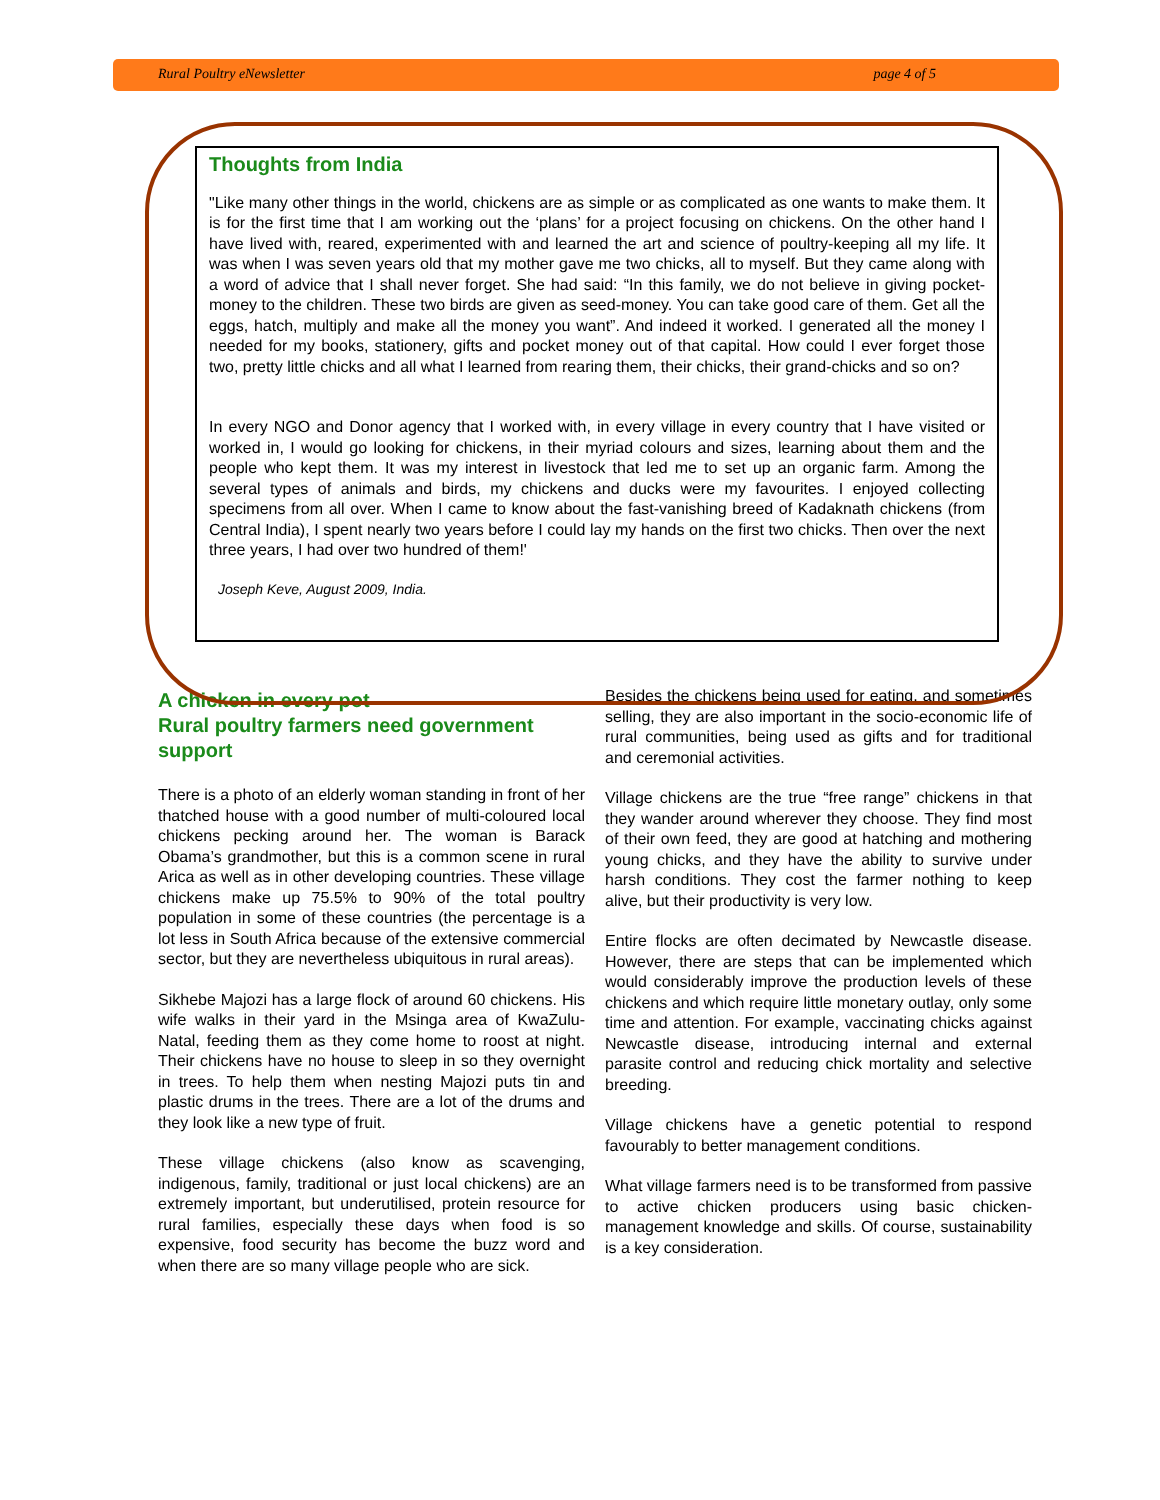Rural Poultry eNewsletter page 4 of 5
Thoughts from India
"Like many other things in the world, chickens are as simple or as complicated as one wants to make them. It is for the first time that I am working out the ‘plans’ for a project focusing on chickens. On the other hand I have lived with, reared, experimented with and learned the art and science of poultry-keeping all my life. It was when I was seven years old that my mother gave me two chicks, all to myself. But they came along with a word of advice that I shall never forget. She had said: “In this family, we do not believe in giving pocket-money to the children. These two birds are given as seed-money. You can take good care of them. Get all the eggs, hatch, multiply and make all the money you want”. And indeed it worked. I generated all the money I needed for my books, stationery, gifts and pocket money out of that capital. How could I ever forget those two, pretty little chicks and all what I learned from rearing them, their chicks, their grand-chicks and so on?
In every NGO and Donor agency that I worked with, in every village in every country that I have visited or worked in, I would go looking for chickens, in their myriad colours and sizes, learning about them and the people who kept them. It was my interest in livestock that led me to set up an organic farm. Among the several types of animals and birds, my chickens and ducks were my favourites. I enjoyed collecting specimens from all over. When I came to know about the fast-vanishing breed of Kadaknath chickens (from Central India), I spent nearly two years before I could lay my hands on the first two chicks. Then over the next three years, I had over two hundred of them!'
Joseph Keve, August 2009, India.
A chicken in every pot
Rural poultry farmers need government support
There is a photo of an elderly woman standing in front of her thatched house with a good number of multi-coloured local chickens pecking around her. The woman is Barack Obama’s grandmother, but this is a common scene in rural Arica as well as in other developing countries. These village chickens make up 75.5% to 90% of the total poultry population in some of these countries (the percentage is a lot less in South Africa because of the extensive commercial sector, but they are nevertheless ubiquitous in rural areas).
Sikhebe Majozi has a large flock of around 60 chickens. His wife walks in their yard in the Msinga area of KwaZulu-Natal, feeding them as they come home to roost at night. Their chickens have no house to sleep in so they overnight in trees. To help them when nesting Majozi puts tin and plastic drums in the trees. There are a lot of the drums and they look like a new type of fruit.
These village chickens (also know as scavenging, indigenous, family, traditional or just local chickens) are an extremely important, but underutilised, protein resource for rural families, especially these days when food is so expensive, food security has become the buzz word and when there are so many village people who are sick.
Besides the chickens being used for eating, and sometimes selling, they are also important in the socio-economic life of rural communities, being used as gifts and for traditional and ceremonial activities.
Village chickens are the true “free range” chickens in that they wander around wherever they choose. They find most of their own feed, they are good at hatching and mothering young chicks, and they have the ability to survive under harsh conditions. They cost the farmer nothing to keep alive, but their productivity is very low.
Entire flocks are often decimated by Newcastle disease. However, there are steps that can be implemented which would considerably improve the production levels of these chickens and which require little monetary outlay, only some time and attention. For example, vaccinating chicks against Newcastle disease, introducing internal and external parasite control and reducing chick mortality and selective breeding.
Village chickens have a genetic potential to respond favourably to better management conditions.
What village farmers need is to be transformed from passive to active chicken producers using basic chicken-management knowledge and skills. Of course, sustainability is a key consideration.